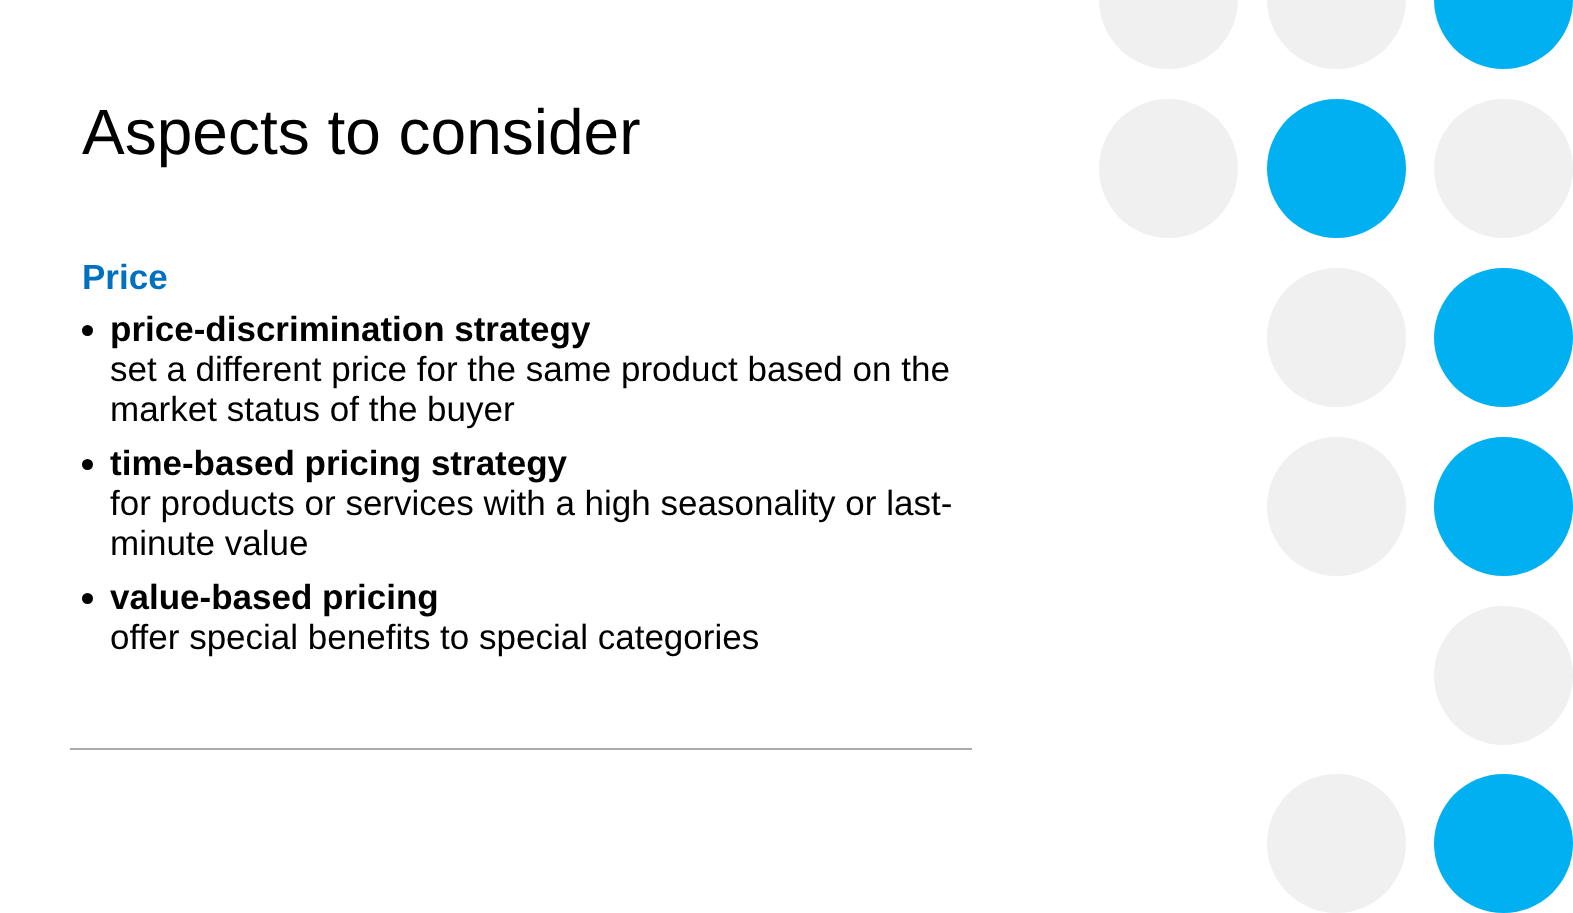Aspects to consider
Price
price-discrimination strategy
set a different price for the same product based on the market status of the buyer
time-based pricing strategy
for products or services with a high seasonality or last-minute value
value-based pricing
offer special benefits to special categories